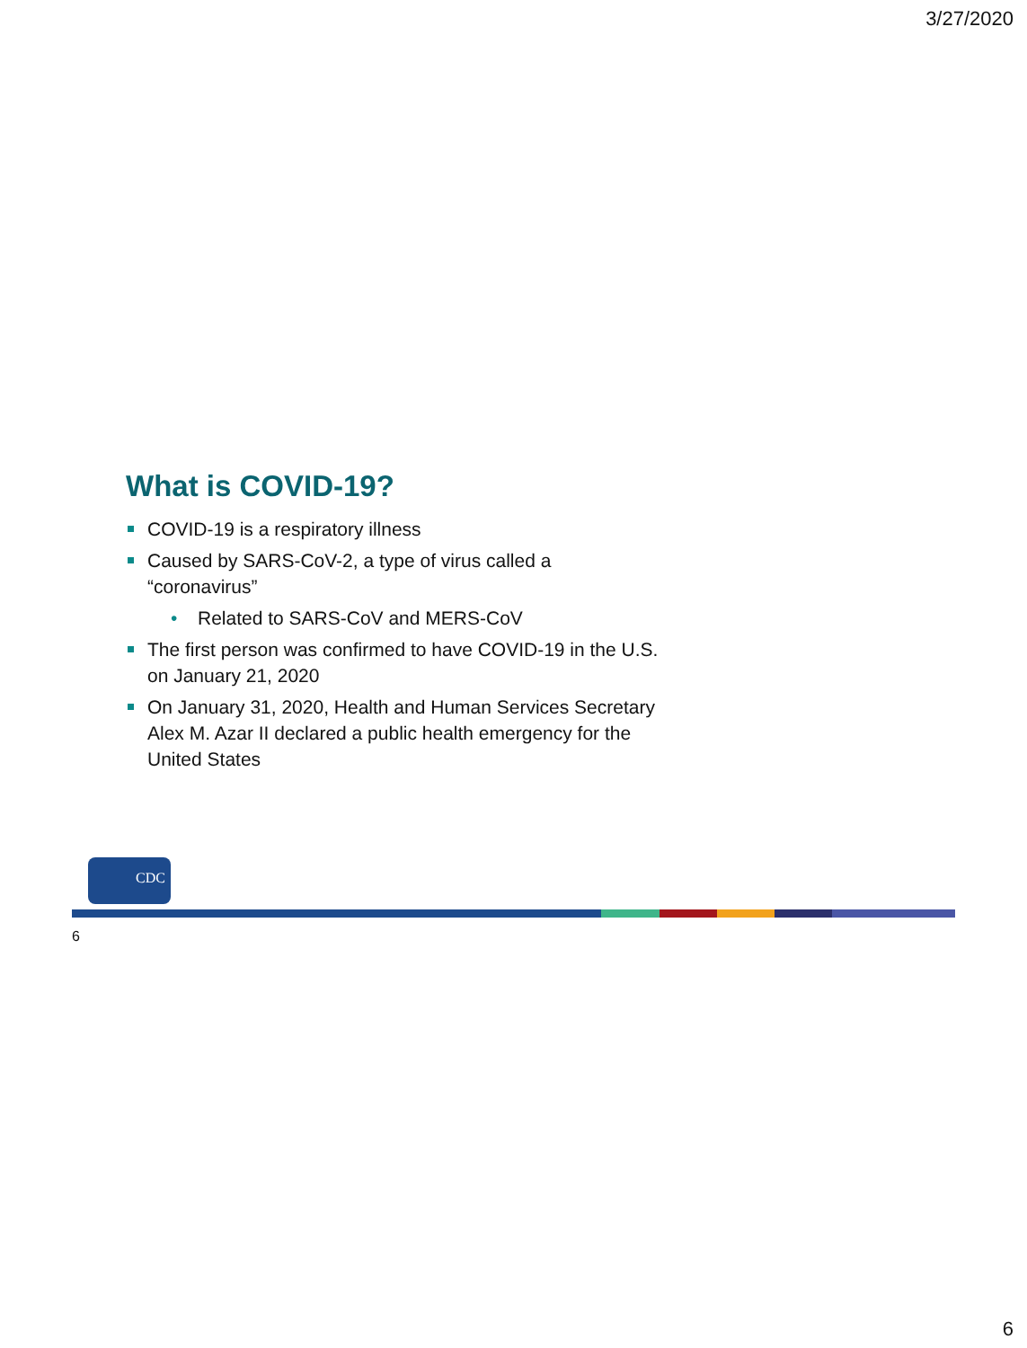3/27/2020
What is COVID-19?
COVID-19 is a respiratory illness
Caused by SARS-CoV-2, a type of virus called a “coronavirus”
• Related to SARS-CoV and MERS-CoV
The first person was confirmed to have COVID-19 in the U.S. on January 21, 2020
On January 31, 2020, Health and Human Services Secretary Alex M. Azar II declared a public health emergency for the United States
CDC
6
6